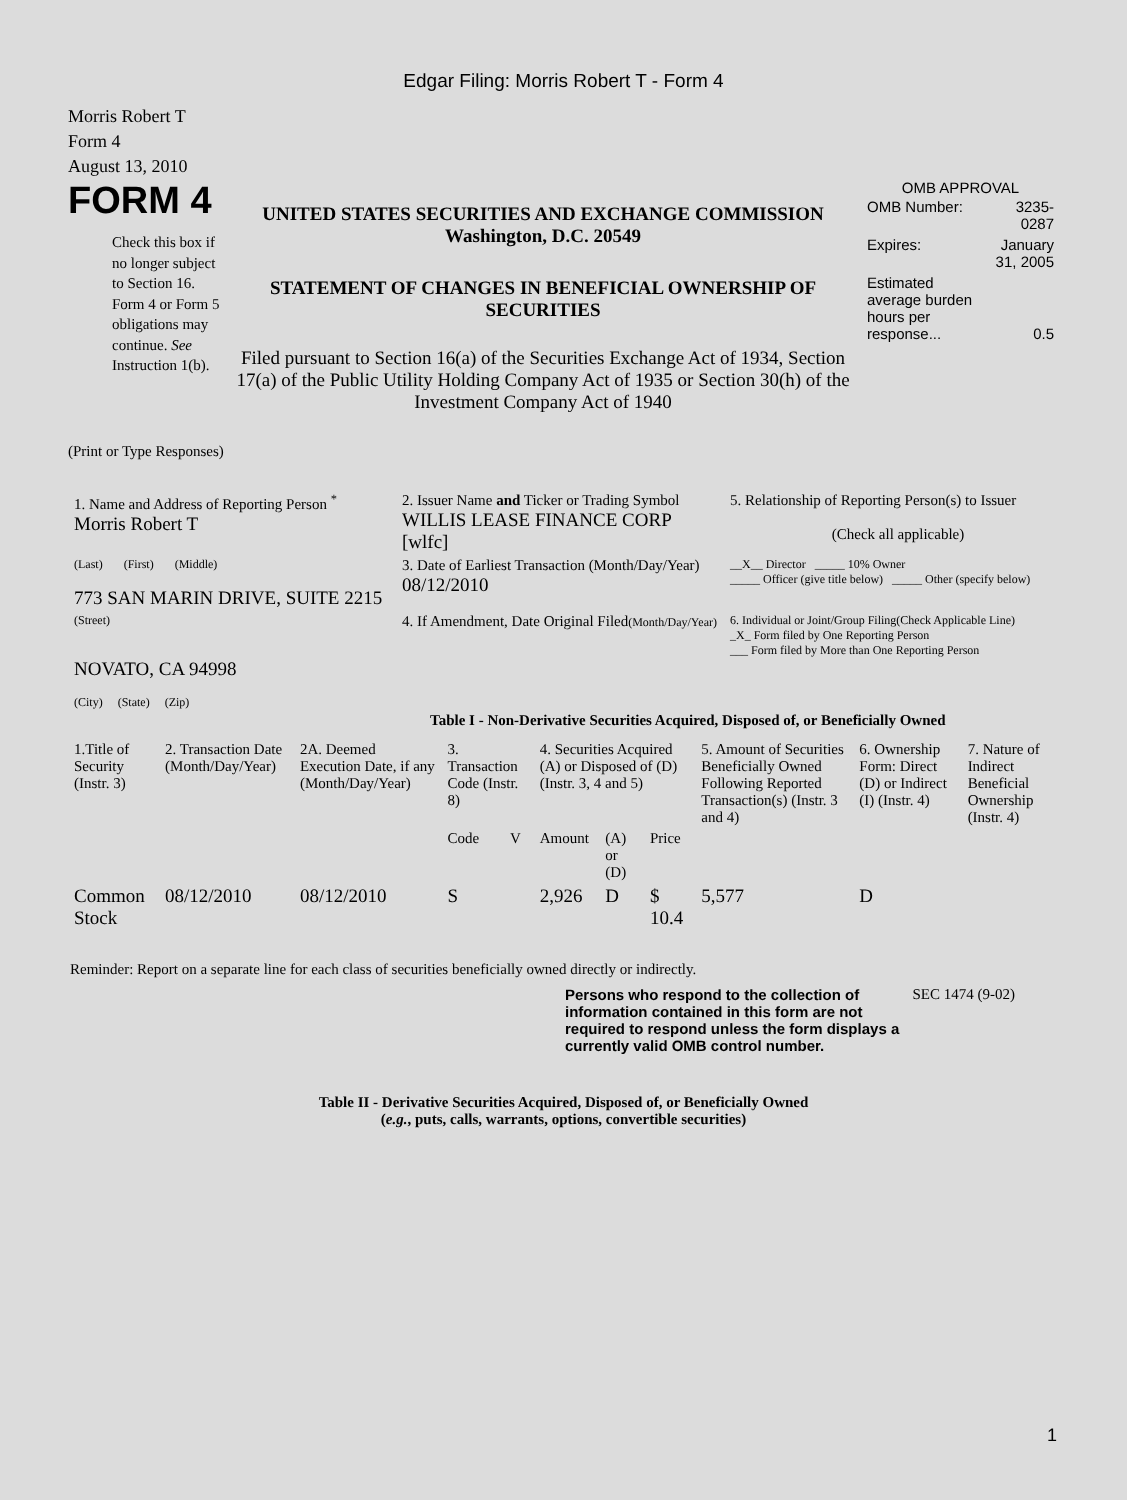Edgar Filing: Morris Robert T - Form 4
Morris Robert T
Form 4
August 13, 2010
FORM 4
Check this box if no longer subject to Section 16. Form 4 or Form 5 obligations may continue. See Instruction 1(b).
UNITED STATES SECURITIES AND EXCHANGE COMMISSION
Washington, D.C. 20549
STATEMENT OF CHANGES IN BENEFICIAL OWNERSHIP OF SECURITIES
Filed pursuant to Section 16(a) of the Securities Exchange Act of 1934, Section 17(a) of the Public Utility Holding Company Act of 1935 or Section 30(h) of the Investment Company Act of 1940
OMB APPROVAL
| OMB Number: | 3235-0287 |
| Expires: | January 31, 2005 |
| Estimated average burden hours per response... | 0.5 |
(Print or Type Responses)
| 1. Name and Address of Reporting Person <sup>*</sup> Morris Robert T | 2. Issuer Name and Ticker or Trading Symbol WILLIS LEASE FINANCE CORP [wlfc] | 5. Relationship of Reporting Person(s) to Issuer (Check all applicable) |
| (Last) (First) (Middle) 773 SAN MARIN DRIVE, SUITE 2215 | 3. Date of Earliest Transaction (Month/Day/Year) 08/12/2010 | __X__ Director _____ 10% Owner _____ Officer (give title below) _____ Other (specify below) |
| (Street) NOVATO, CA 94998 (City) (State) (Zip) | 4. If Amendment, Date Original Filed (Month/Day/Year) | 6. Individual or Joint/Group Filing(Check Applicable Line) _X_ Form filed by One Reporting Person ___ Form filed by More than One Reporting Person |
Table I - Non-Derivative Securities Acquired, Disposed of, or Beneficially Owned
| 1.Title of Security (Instr. 3) | 2. Transaction Date (Month/Day/Year) | 2A. Deemed Execution Date, if any (Month/Day/Year) | 3. Transaction Code (Instr. 8) | | 4. Securities Acquired (A) or Disposed of (D) (Instr. 3, 4 and 5) | | | 5. Amount of Securities Beneficially Owned Following Reported Transaction(s) (Instr. 3 and 4) | 6. Ownership Form: Direct (D) or Indirect (I) (Instr. 4) | 7. Nature of Indirect Beneficial Ownership (Instr. 4) |
| --- | --- | --- | --- | --- | --- | --- | --- | --- | --- | --- |
| | | | Code | V | Amount | (A) or (D) | Price | | | |
| Common Stock | 08/12/2010 | 08/12/2010 | S | | 2,926 | D | $ 10.4 | 5,577 | D | |
Reminder: Report on a separate line for each class of securities beneficially owned directly or indirectly.
Persons who respond to the collection of information contained in this form are not required to respond unless the form displays a currently valid OMB control number.
SEC 1474 (9-02)
Table II - Derivative Securities Acquired, Disposed of, or Beneficially Owned
(e.g., puts, calls, warrants, options, convertible securities)
1